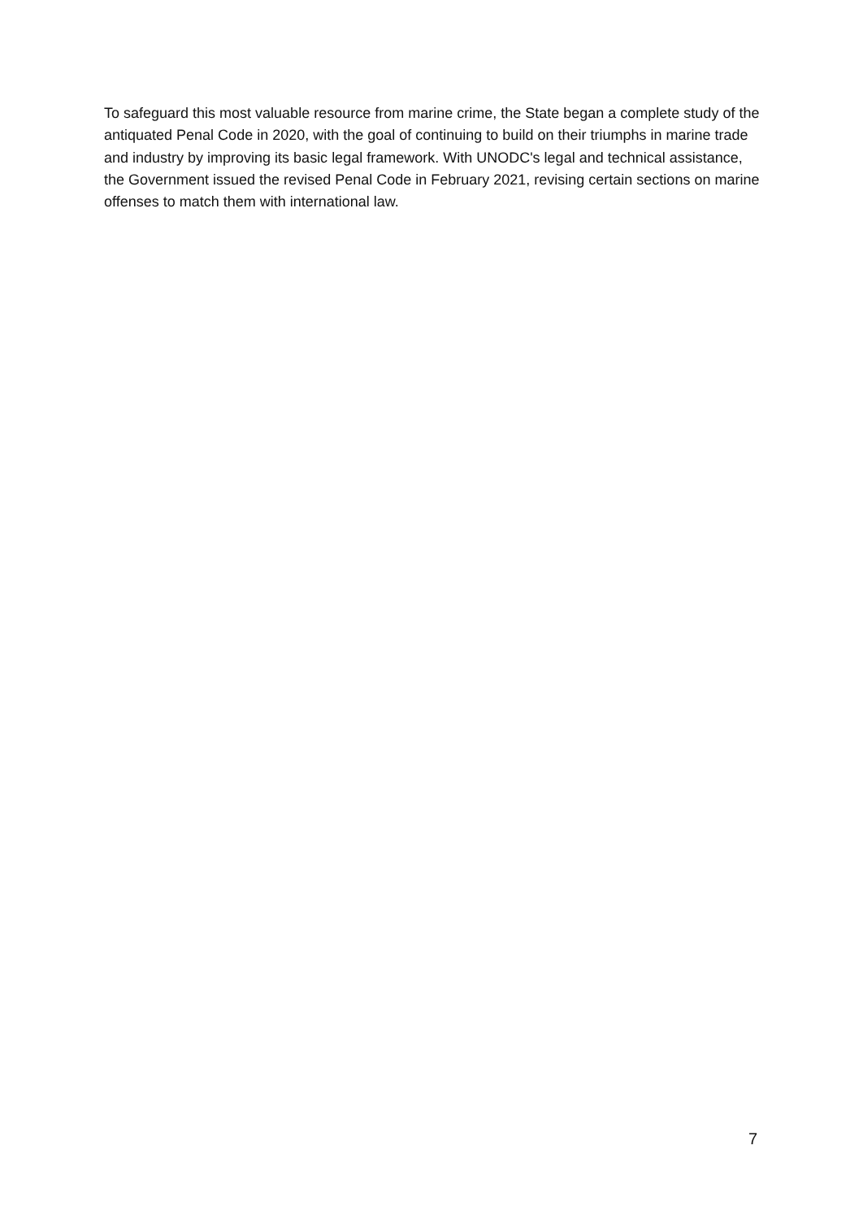To safeguard this most valuable resource from marine crime, the State began a complete study of the antiquated Penal Code in 2020, with the goal of continuing to build on their triumphs in marine trade and industry by improving its basic legal framework. With UNODC's legal and technical assistance, the Government issued the revised Penal Code in February 2021, revising certain sections on marine offenses to match them with international law.
7